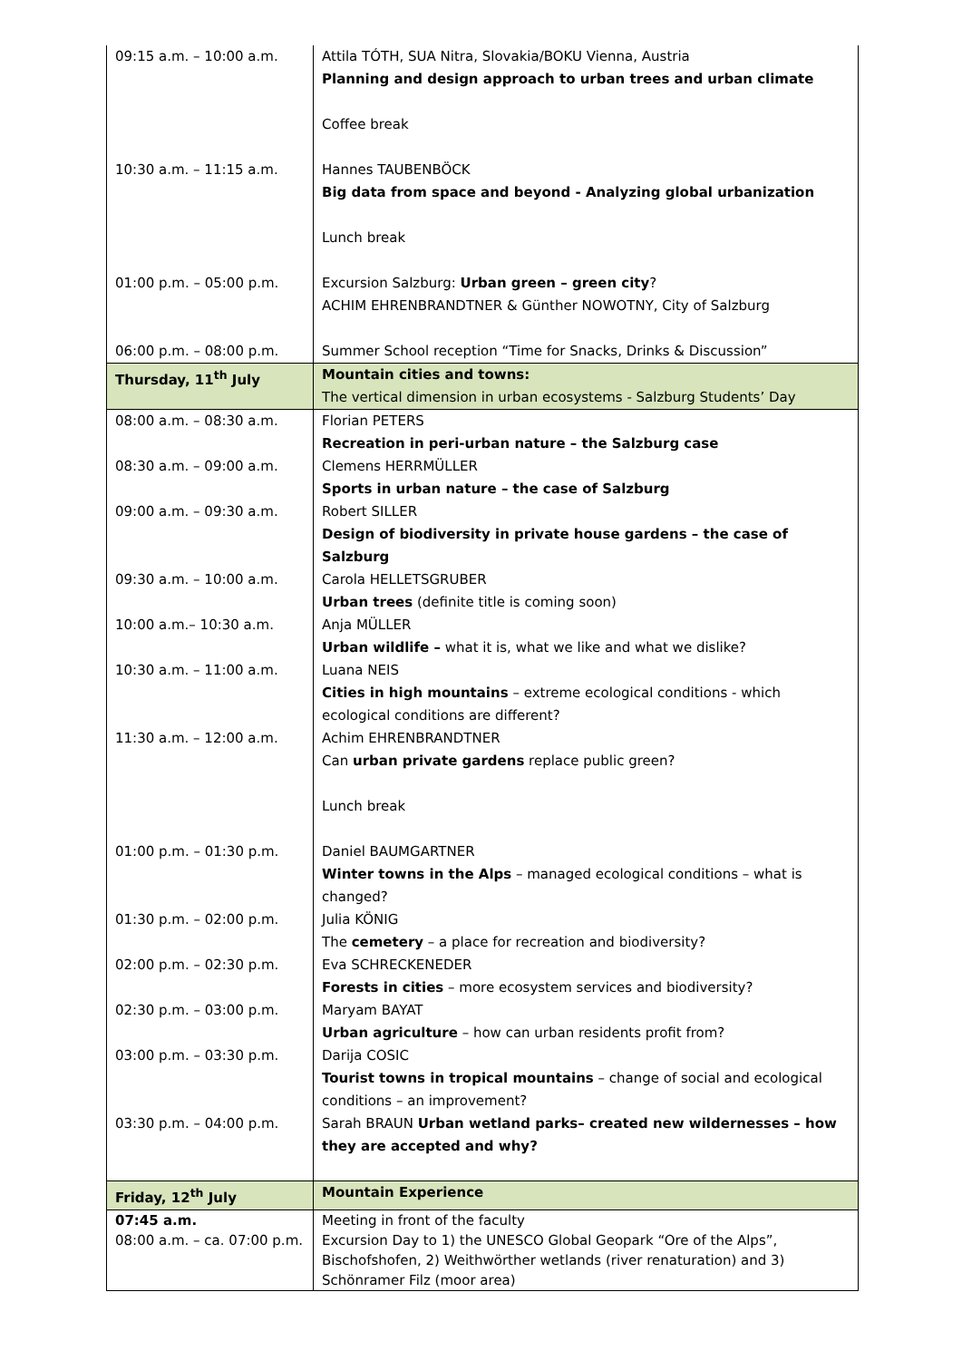| 09:15 a.m. – 10:00 a.m. | Attila TÓTH, SUA Nitra, Slovakia/BOKU Vienna, Austria Planning and design approach to urban trees and urban climate Coffee break |
| 10:30 a.m. – 11:15 a.m. | Hannes TAUBENBÖCK Big data from space and beyond - Analyzing global urbanization Lunch break |
| 01:00 p.m. – 05:00 p.m. | Excursion Salzburg: Urban green – green city ? ACHIM EHRENBRANDTNER & Günther NOWOTNY, City of Salzburg |
| 06:00 p.m. – 08:00 p.m. | Summer School reception “Time for Snacks, Drinks & Discussion” |
| Thursday, 11<sup>th</sup> July | Mountain cities and towns: The vertical dimension in urban ecosystems - Salzburg Students’ Day |
| 08:00 a.m. – 08:30 a.m. | Florian PETERS Recreation in peri-urban nature – the Salzburg case |
| 08:30 a.m. – 09:00 a.m. | Clemens HERRMÜLLER Sports in urban nature – the case of Salzburg |
| 09:00 a.m. – 09:30 a.m. | Robert SILLER Design of biodiversity in private house gardens – the case of Salzburg |
| 09:30 a.m. – 10:00 a.m. | Carola HELLETSGRUBER Urban trees (definite title is coming soon) |
| 10:00 a.m.– 10:30 a.m. | Anja MÜLLER Urban wildlife – what it is, what we like and what we dislike? |
| 10:30 a.m. – 11:00 a.m. | Luana NEIS Cities in high mountains – extreme ecological conditions - which ecological conditions are different? |
| 11:30 a.m. – 12:00 a.m. | Achim EHRENBRANDTNER Can urban private gardens replace public green? Lunch break |
| 01:00 p.m. – 01:30 p.m. | Daniel BAUMGARTNER Winter towns in the Alps – managed ecological conditions – what is changed? |
| 01:30 p.m. – 02:00 p.m. | Julia KÖNIG The cemetery – a place for recreation and biodiversity? |
| 02:00 p.m. – 02:30 p.m. | Eva SCHRECKENEDER Forests in cities – more ecosystem services and biodiversity? |
| 02:30 p.m. – 03:00 p.m. | Maryam BAYAT Urban agriculture – how can urban residents profit from? |
| 03:00 p.m. – 03:30 p.m. | Darija COSIC Tourist towns in tropical mountains – change of social and ecological conditions – an improvement? |
| 03:30 p.m. – 04:00 p.m. | Sarah BRAUN Urban wetland parks– created new wildernesses – how they are accepted and why? |
| Friday, 12<sup>th</sup> July | Mountain Experience |
| 07:45 a.m. 08:00 a.m. – ca. 07:00 p.m. | Meeting in front of the faculty Excursion Day to 1) the UNESCO Global Geopark “Ore of the Alps”, Bischofshofen, 2) Weithwörther wetlands (river renaturation) and 3) Schönramer Filz (moor area) |